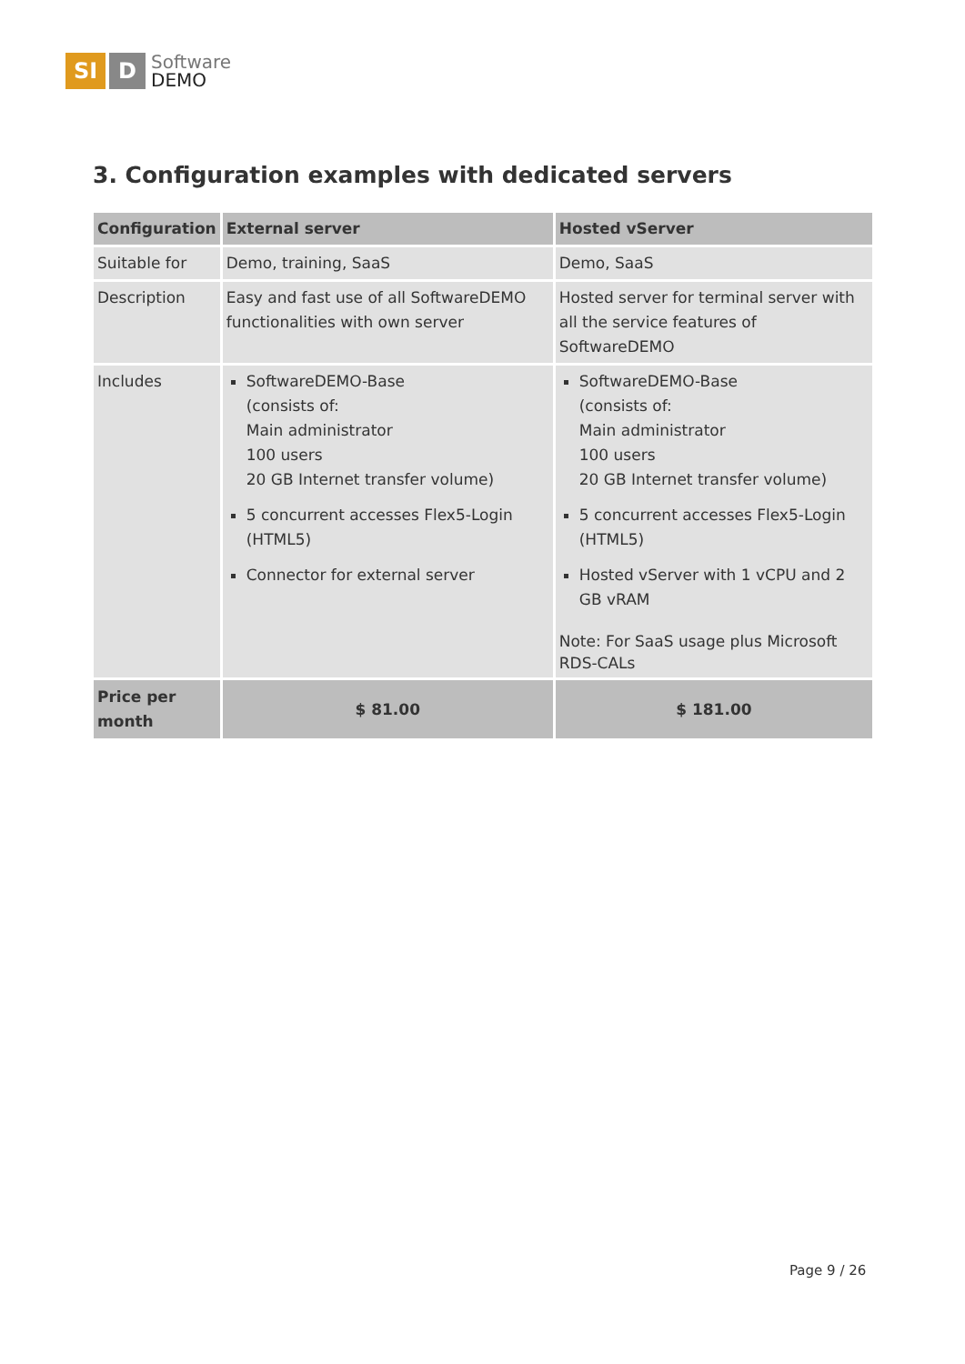SI D
Software
DEMO
3. Configuration examples with dedicated servers
| Configuration | External server | Hosted vServer |
| --- | --- | --- |
| Suitable for | Demo, training, SaaS | Demo, SaaS |
| Description | Easy and fast use of all SoftwareDEMO functionalities with own server | Hosted server for terminal server with all the service features of SoftwareDEMO |
| Includes | SoftwareDEMO-Base (consists of: Main administrator 100 users 20 GB Internet transfer volume) 5 concurrent accesses Flex5-Login (HTML5) Connector for external server | SoftwareDEMO-Base (consists of: Main administrator 100 users 20 GB Internet transfer volume) 5 concurrent accesses Flex5-Login (HTML5) Hosted vServer with 1 vCPU and 2 GB vRAM Note: For SaaS usage plus Microsoft RDS-CALs |
| Price per month | $ 81.00 | $ 181.00 |
Page 9 / 26